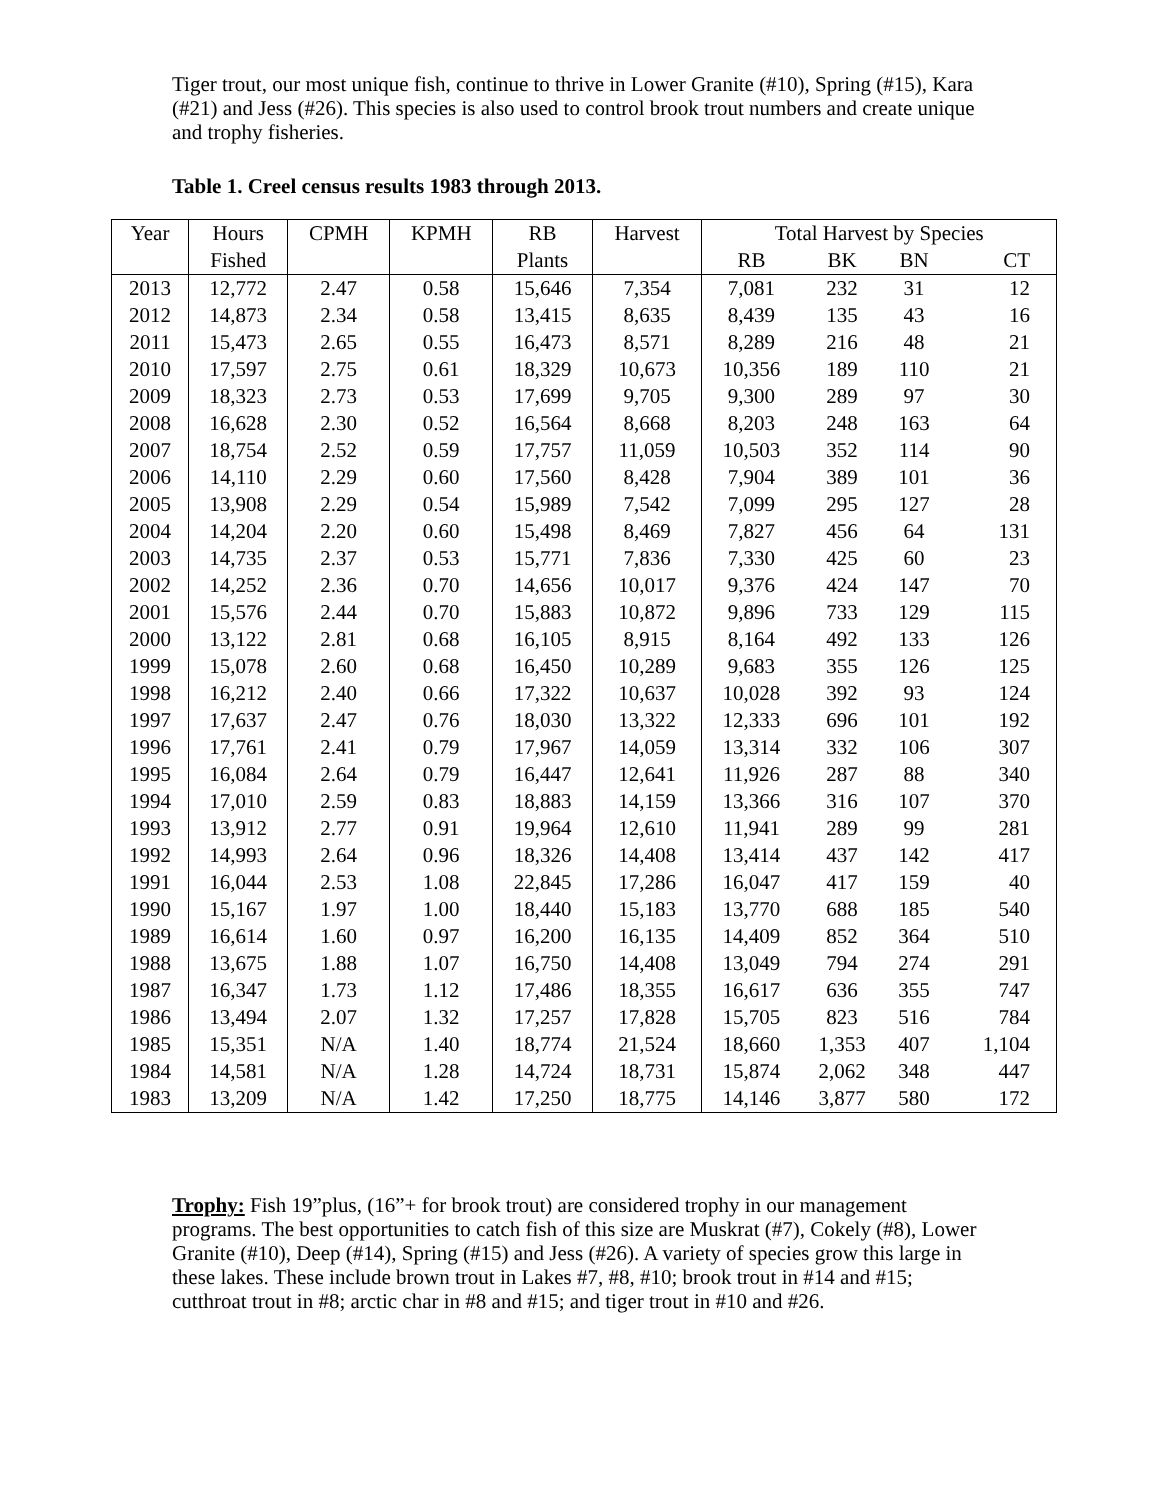Tiger trout, our most unique fish, continue to thrive in Lower Granite (#10), Spring (#15), Kara (#21) and Jess (#26). This species is also used to control brook trout numbers and create unique and trophy fisheries.
Table 1. Creel census results 1983 through 2013.
| Year | Hours | CPMH | KPMH | RB | Harvest | Total Harvest by Species | | | |
| --- | --- | --- | --- | --- | --- | --- | --- | --- | --- |
| | Fished | | | Plants | | RB | BK | BN | CT |
| 2013 | 12,772 | 2.47 | 0.58 | 15,646 | 7,354 | 7,081 | 232 | 31 | 12 |
| 2012 | 14,873 | 2.34 | 0.58 | 13,415 | 8,635 | 8,439 | 135 | 43 | 16 |
| 2011 | 15,473 | 2.65 | 0.55 | 16,473 | 8,571 | 8,289 | 216 | 48 | 21 |
| 2010 | 17,597 | 2.75 | 0.61 | 18,329 | 10,673 | 10,356 | 189 | 110 | 21 |
| 2009 | 18,323 | 2.73 | 0.53 | 17,699 | 9,705 | 9,300 | 289 | 97 | 30 |
| 2008 | 16,628 | 2.30 | 0.52 | 16,564 | 8,668 | 8,203 | 248 | 163 | 64 |
| 2007 | 18,754 | 2.52 | 0.59 | 17,757 | 11,059 | 10,503 | 352 | 114 | 90 |
| 2006 | 14,110 | 2.29 | 0.60 | 17,560 | 8,428 | 7,904 | 389 | 101 | 36 |
| 2005 | 13,908 | 2.29 | 0.54 | 15,989 | 7,542 | 7,099 | 295 | 127 | 28 |
| 2004 | 14,204 | 2.20 | 0.60 | 15,498 | 8,469 | 7,827 | 456 | 64 | 131 |
| 2003 | 14,735 | 2.37 | 0.53 | 15,771 | 7,836 | 7,330 | 425 | 60 | 23 |
| 2002 | 14,252 | 2.36 | 0.70 | 14,656 | 10,017 | 9,376 | 424 | 147 | 70 |
| 2001 | 15,576 | 2.44 | 0.70 | 15,883 | 10,872 | 9,896 | 733 | 129 | 115 |
| 2000 | 13,122 | 2.81 | 0.68 | 16,105 | 8,915 | 8,164 | 492 | 133 | 126 |
| 1999 | 15,078 | 2.60 | 0.68 | 16,450 | 10,289 | 9,683 | 355 | 126 | 125 |
| 1998 | 16,212 | 2.40 | 0.66 | 17,322 | 10,637 | 10,028 | 392 | 93 | 124 |
| 1997 | 17,637 | 2.47 | 0.76 | 18,030 | 13,322 | 12,333 | 696 | 101 | 192 |
| 1996 | 17,761 | 2.41 | 0.79 | 17,967 | 14,059 | 13,314 | 332 | 106 | 307 |
| 1995 | 16,084 | 2.64 | 0.79 | 16,447 | 12,641 | 11,926 | 287 | 88 | 340 |
| 1994 | 17,010 | 2.59 | 0.83 | 18,883 | 14,159 | 13,366 | 316 | 107 | 370 |
| 1993 | 13,912 | 2.77 | 0.91 | 19,964 | 12,610 | 11,941 | 289 | 99 | 281 |
| 1992 | 14,993 | 2.64 | 0.96 | 18,326 | 14,408 | 13,414 | 437 | 142 | 417 |
| 1991 | 16,044 | 2.53 | 1.08 | 22,845 | 17,286 | 16,047 | 417 | 159 | 40 |
| 1990 | 15,167 | 1.97 | 1.00 | 18,440 | 15,183 | 13,770 | 688 | 185 | 540 |
| 1989 | 16,614 | 1.60 | 0.97 | 16,200 | 16,135 | 14,409 | 852 | 364 | 510 |
| 1988 | 13,675 | 1.88 | 1.07 | 16,750 | 14,408 | 13,049 | 794 | 274 | 291 |
| 1987 | 16,347 | 1.73 | 1.12 | 17,486 | 18,355 | 16,617 | 636 | 355 | 747 |
| 1986 | 13,494 | 2.07 | 1.32 | 17,257 | 17,828 | 15,705 | 823 | 516 | 784 |
| 1985 | 15,351 | N/A | 1.40 | 18,774 | 21,524 | 18,660 | 1,353 | 407 | 1,104 |
| 1984 | 14,581 | N/A | 1.28 | 14,724 | 18,731 | 15,874 | 2,062 | 348 | 447 |
| 1983 | 13,209 | N/A | 1.42 | 17,250 | 18,775 | 14,146 | 3,877 | 580 | 172 |
Trophy: Fish 19”plus, (16”+ for brook trout) are considered trophy in our management programs. The best opportunities to catch fish of this size are Muskrat (#7), Cokely (#8), Lower Granite (#10), Deep (#14), Spring (#15) and Jess (#26). A variety of species grow this large in these lakes. These include brown trout in Lakes #7, #8, #10; brook trout in #14 and #15; cutthroat trout in #8; arctic char in #8 and #15; and tiger trout in #10 and #26.